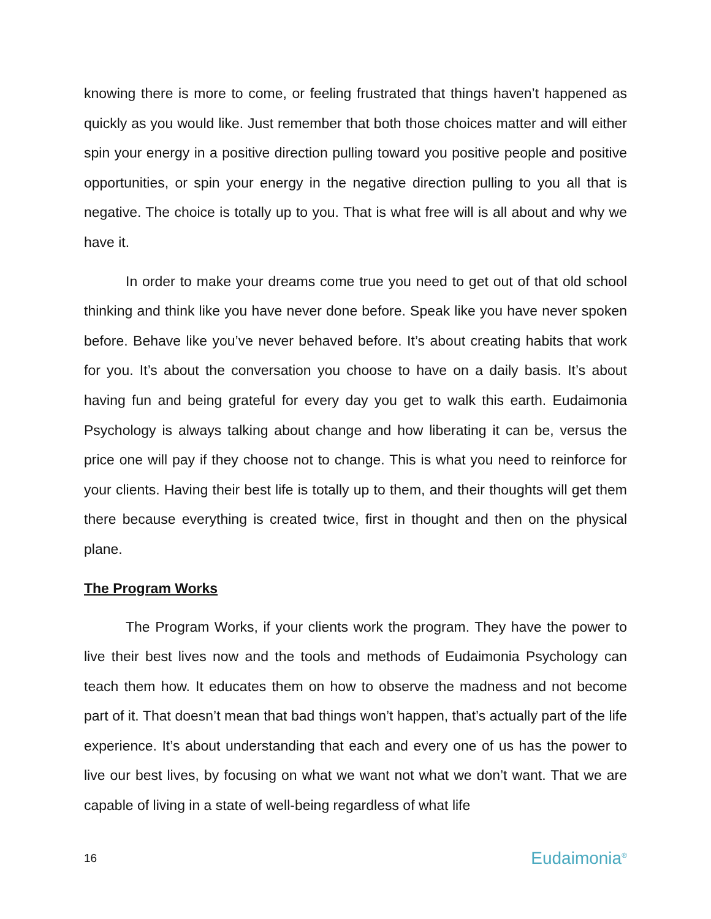knowing there is more to come, or feeling frustrated that things haven’t happened as quickly as you would like. Just remember that both those choices matter and will either spin your energy in a positive direction pulling toward you positive people and positive opportunities, or spin your energy in the negative direction pulling to you all that is negative. The choice is totally up to you. That is what free will is all about and why we have it.
In order to make your dreams come true you need to get out of that old school thinking and think like you have never done before. Speak like you have never spoken before. Behave like you’ve never behaved before. It’s about creating habits that work for you. It’s about the conversation you choose to have on a daily basis. It’s about having fun and being grateful for every day you get to walk this earth. Eudaimonia Psychology is always talking about change and how liberating it can be, versus the price one will pay if they choose not to change. This is what you need to reinforce for your clients. Having their best life is totally up to them, and their thoughts will get them there because everything is created twice, first in thought and then on the physical plane.
The Program Works
The Program Works, if your clients work the program. They have the power to live their best lives now and the tools and methods of Eudaimonia Psychology can teach them how. It educates them on how to observe the madness and not become part of it. That doesn’t mean that bad things won’t happen, that’s actually part of the life experience. It’s about understanding that each and every one of us has the power to live our best lives, by focusing on what we want not what we don’t want. That we are capable of living in a state of well-being regardless of what life
16 Eudaimonia<sup>®</sup>